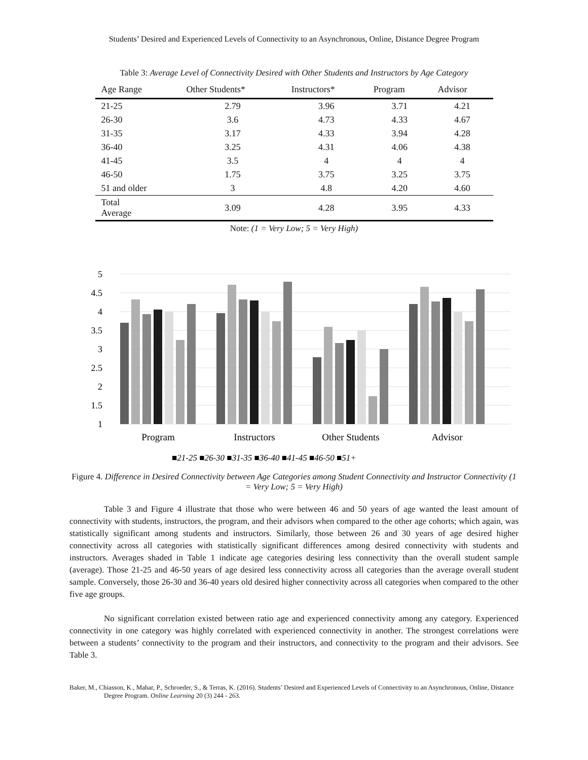Students’ Desired and Experienced Levels of Connectivity to an Asynchronous, Online, Distance Degree Program
Table 3: Average Level of Connectivity Desired with Other Students and Instructors by Age Category
| Age Range | Other Students* | Instructors* | Program | Advisor |
| --- | --- | --- | --- | --- |
| 21-25 | 2.79 | 3.96 | 3.71 | 4.21 |
| 26-30 | 3.6 | 4.73 | 4.33 | 4.67 |
| 31-35 | 3.17 | 4.33 | 3.94 | 4.28 |
| 36-40 | 3.25 | 4.31 | 4.06 | 4.38 |
| 41-45 | 3.5 | 4 | 4 | 4 |
| 46-50 | 1.75 | 3.75 | 3.25 | 3.75 |
| 51 and older | 3 | 4.8 | 4.20 | 4.60 |
| Total Average | 3.09 | 4.28 | 3.95 | 4.33 |
Note: (1 = Very Low; 5 = Very High)
5
4.5
4
3.5
3
2.5
2
1.5
1
Program
Instructors
Other Students
Advisor
■21-25 ■26-30 ■31-35 ■36-40 ■41-45 ■46-50 ■51+
Figure 4. Difference in Desired Connectivity between Age Categories among Student Connectivity and Instructor Connectivity (1 = Very Low; 5 = Very High)
Table 3 and Figure 4 illustrate that those who were between 46 and 50 years of age wanted the least amount of connectivity with students, instructors, the program, and their advisors when compared to the other age cohorts; which again, was statistically significant among students and instructors. Similarly, those between 26 and 30 years of age desired higher connectivity across all categories with statistically significant differences among desired connectivity with students and instructors. Averages shaded in Table 1 indicate age categories desiring less connectivity than the overall student sample (average). Those 21-25 and 46-50 years of age desired less connectivity across all categories than the average overall student sample. Conversely, those 26-30 and 36-40 years old desired higher connectivity across all categories when compared to the other five age groups.
No significant correlation existed between ratio age and experienced connectivity among any category. Experienced connectivity in one category was highly correlated with experienced connectivity in another. The strongest correlations were between a students’ connectivity to the program and their instructors, and connectivity to the program and their advisors. See Table 3.
Baker, M., Chiasson, K., Mahar, P., Schroeder, S., & Terras, K. (2016). Students’ Desired and Experienced Levels of Connectivity to an Asynchronous, Online, Distance Degree Program. Online Learning 20 (3) 244 - 263.